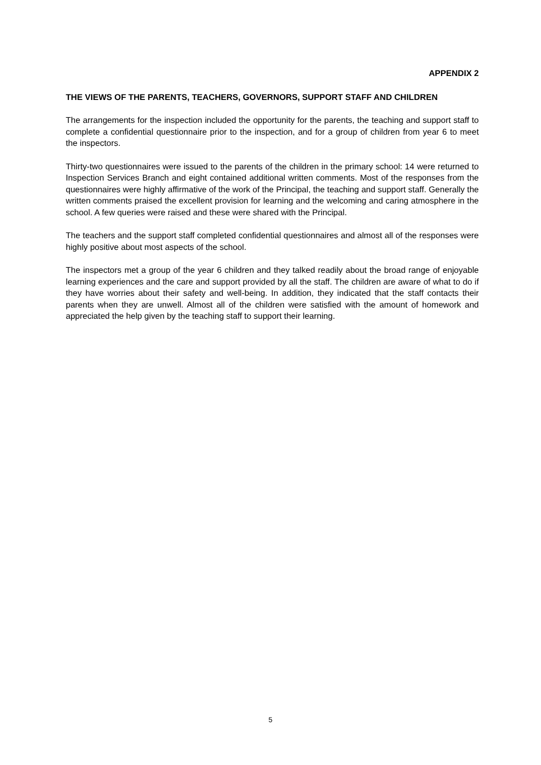APPENDIX 2
THE VIEWS OF THE PARENTS, TEACHERS, GOVERNORS, SUPPORT STAFF AND CHILDREN
The arrangements for the inspection included the opportunity for the parents, the teaching and support staff to complete a confidential questionnaire prior to the inspection, and for a group of children from year 6 to meet the inspectors.
Thirty-two questionnaires were issued to the parents of the children in the primary school: 14 were returned to Inspection Services Branch and eight contained additional written comments. Most of the responses from the questionnaires were highly affirmative of the work of the Principal, the teaching and support staff. Generally the written comments praised the excellent provision for learning and the welcoming and caring atmosphere in the school. A few queries were raised and these were shared with the Principal.
The teachers and the support staff completed confidential questionnaires and almost all of the responses were highly positive about most aspects of the school.
The inspectors met a group of the year 6 children and they talked readily about the broad range of enjoyable learning experiences and the care and support provided by all the staff. The children are aware of what to do if they have worries about their safety and well-being. In addition, they indicated that the staff contacts their parents when they are unwell. Almost all of the children were satisfied with the amount of homework and appreciated the help given by the teaching staff to support their learning.
5